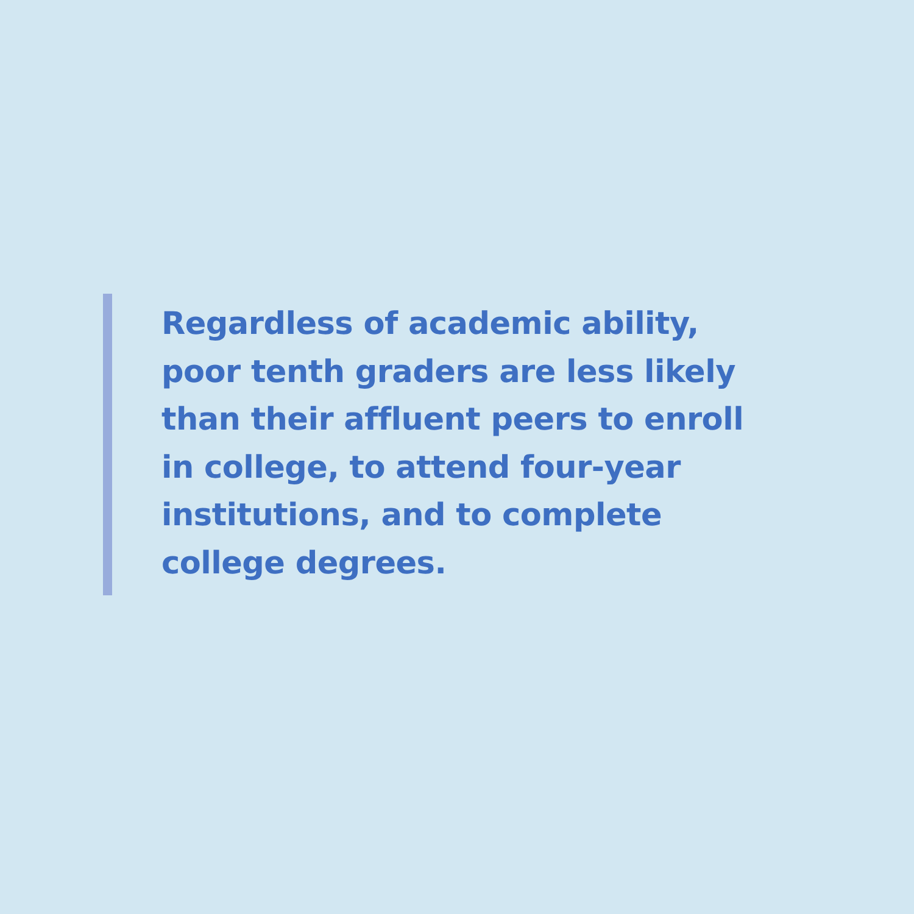Regardless of academic ability, poor tenth graders are less likely than their affluent peers to enroll in college, to attend four-year institutions, and to complete college degrees.